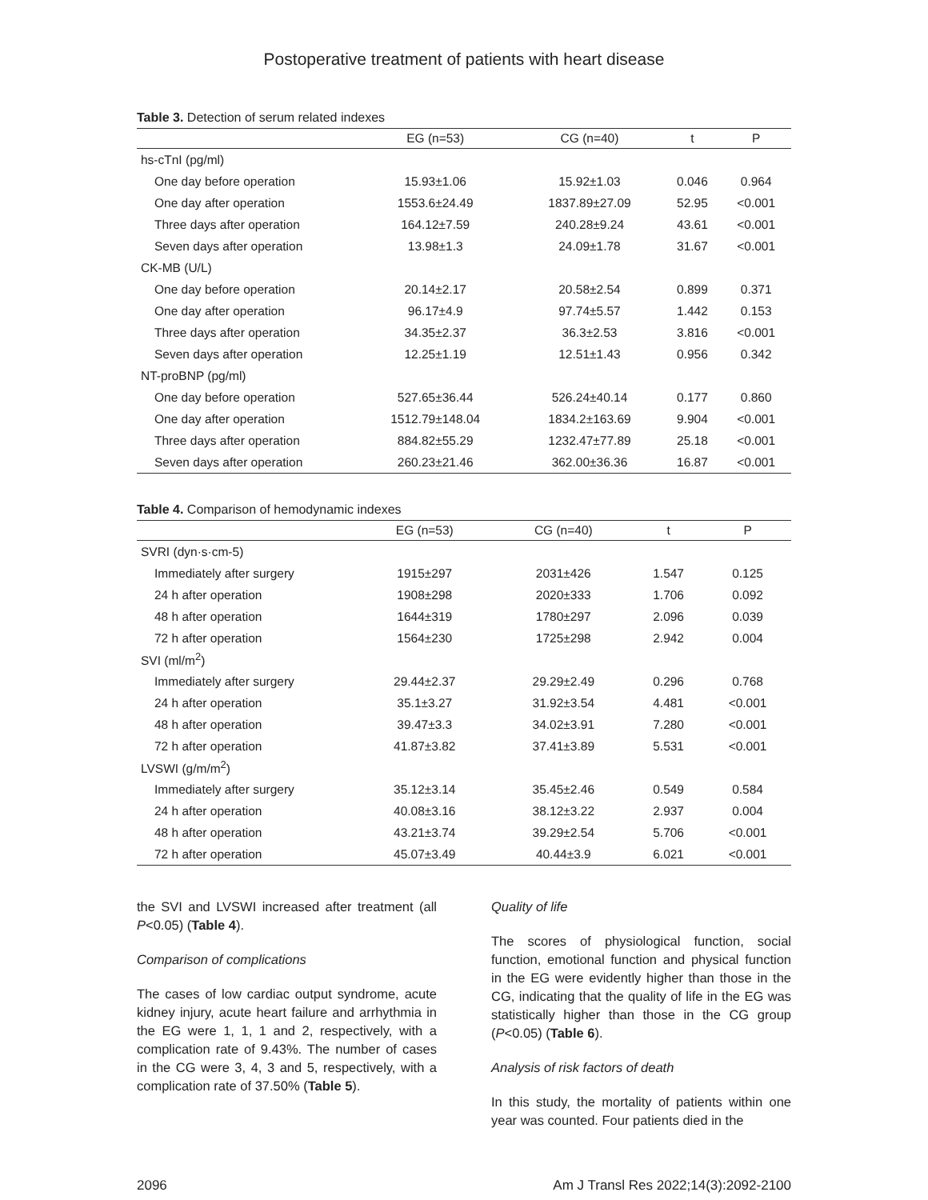Postoperative treatment of patients with heart disease
Table 3. Detection of serum related indexes
| | EG (n=53) | CG (n=40) | t | P |
| --- | --- | --- | --- | --- |
| hs-cTnI (pg/ml) | | | | |
| One day before operation | 15.93±1.06 | 15.92±1.03 | 0.046 | 0.964 |
| One day after operation | 1553.6±24.49 | 1837.89±27.09 | 52.95 | <0.001 |
| Three days after operation | 164.12±7.59 | 240.28±9.24 | 43.61 | <0.001 |
| Seven days after operation | 13.98±1.3 | 24.09±1.78 | 31.67 | <0.001 |
| CK-MB (U/L) | | | | |
| One day before operation | 20.14±2.17 | 20.58±2.54 | 0.899 | 0.371 |
| One day after operation | 96.17±4.9 | 97.74±5.57 | 1.442 | 0.153 |
| Three days after operation | 34.35±2.37 | 36.3±2.53 | 3.816 | <0.001 |
| Seven days after operation | 12.25±1.19 | 12.51±1.43 | 0.956 | 0.342 |
| NT-proBNP (pg/ml) | | | | |
| One day before operation | 527.65±36.44 | 526.24±40.14 | 0.177 | 0.860 |
| One day after operation | 1512.79±148.04 | 1834.2±163.69 | 9.904 | <0.001 |
| Three days after operation | 884.82±55.29 | 1232.47±77.89 | 25.18 | <0.001 |
| Seven days after operation | 260.23±21.46 | 362.00±36.36 | 16.87 | <0.001 |
Table 4. Comparison of hemodynamic indexes
| | EG (n=53) | CG (n=40) | t | P |
| --- | --- | --- | --- | --- |
| SVRI (dyn·s·cm-5) | | | | |
| Immediately after surgery | 1915±297 | 2031±426 | 1.547 | 0.125 |
| 24 h after operation | 1908±298 | 2020±333 | 1.706 | 0.092 |
| 48 h after operation | 1644±319 | 1780±297 | 2.096 | 0.039 |
| 72 h after operation | 1564±230 | 1725±298 | 2.942 | 0.004 |
| SVI (ml/m<sup>2</sup>) | | | | |
| Immediately after surgery | 29.44±2.37 | 29.29±2.49 | 0.296 | 0.768 |
| 24 h after operation | 35.1±3.27 | 31.92±3.54 | 4.481 | <0.001 |
| 48 h after operation | 39.47±3.3 | 34.02±3.91 | 7.280 | <0.001 |
| 72 h after operation | 41.87±3.82 | 37.41±3.89 | 5.531 | <0.001 |
| LVSWI (g/m/m<sup>2</sup>) | | | | |
| Immediately after surgery | 35.12±3.14 | 35.45±2.46 | 0.549 | 0.584 |
| 24 h after operation | 40.08±3.16 | 38.12±3.22 | 2.937 | 0.004 |
| 48 h after operation | 43.21±3.74 | 39.29±2.54 | 5.706 | <0.001 |
| 72 h after operation | 45.07±3.49 | 40.44±3.9 | 6.021 | <0.001 |
the SVI and LVSWI increased after treatment (all P<0.05) (Table 4).
Comparison of complications
The cases of low cardiac output syndrome, acute kidney injury, acute heart failure and arrhythmia in the EG were 1, 1, 1 and 2, respectively, with a complication rate of 9.43%. The number of cases in the CG were 3, 4, 3 and 5, respectively, with a complication rate of 37.50% (Table 5).
Quality of life
The scores of physiological function, social function, emotional function and physical function in the EG were evidently higher than those in the CG, indicating that the quality of life in the EG was statistically higher than those in the CG group (P<0.05) (Table 6).
Analysis of risk factors of death
In this study, the mortality of patients within one year was counted. Four patients died in the
2096 Am J Transl Res 2022;14(3):2092-2100